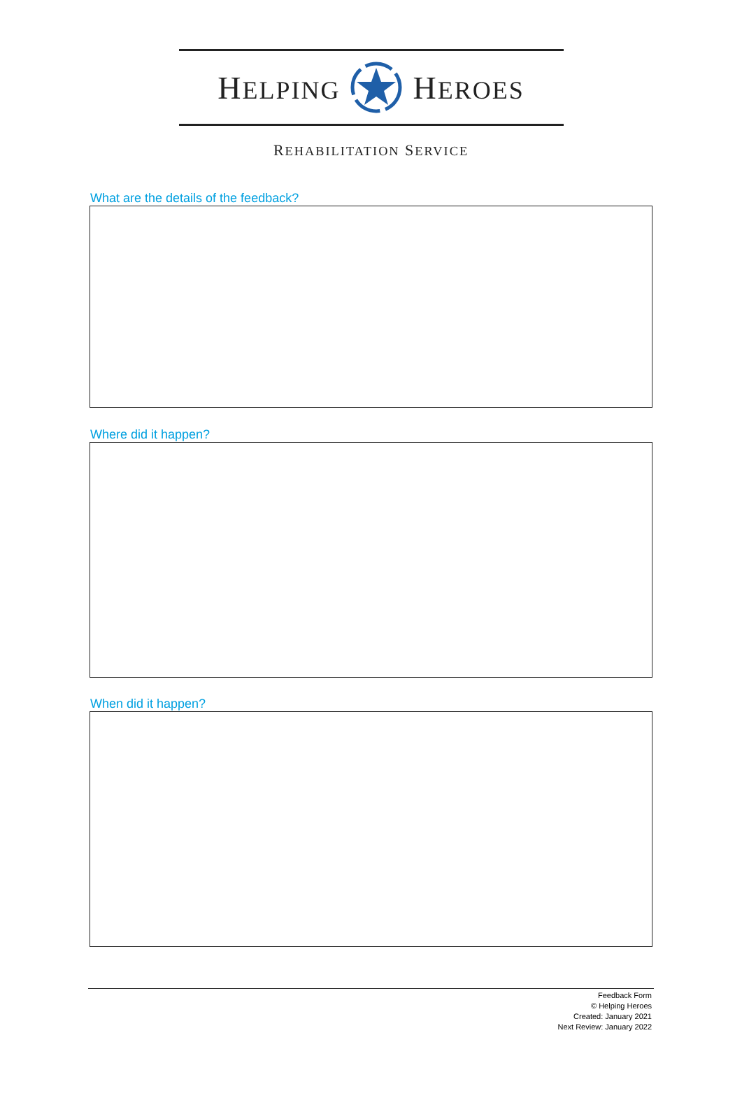HELPING HEROES
REHABILITATION SERVICE
What are the details of the feedback?
Where did it happen?
When did it happen?
Feedback Form
© Helping Heroes
Created: January 2021
Next Review: January 2022